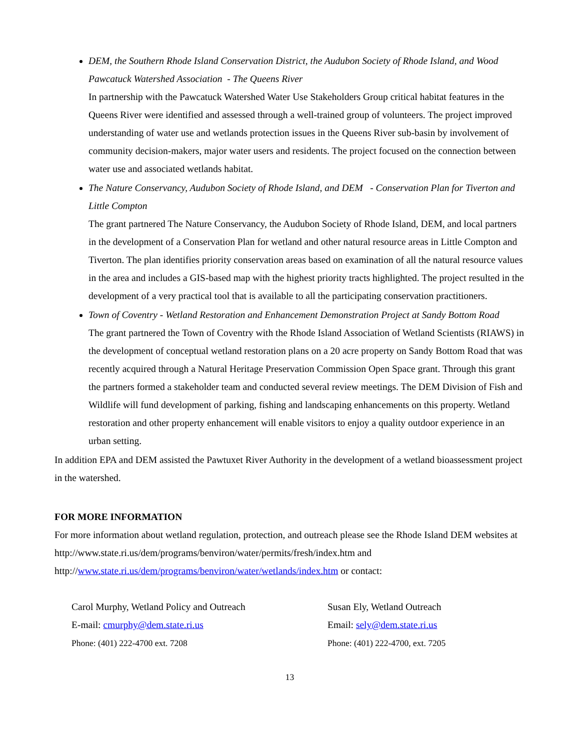DEM, the Southern Rhode Island Conservation District, the Audubon Society of Rhode Island, and Wood Pawcatuck Watershed Association - The Queens River
In partnership with the Pawcatuck Watershed Water Use Stakeholders Group critical habitat features in the Queens River were identified and assessed through a well-trained group of volunteers. The project improved understanding of water use and wetlands protection issues in the Queens River sub-basin by involvement of community decision-makers, major water users and residents. The project focused on the connection between water use and associated wetlands habitat.
The Nature Conservancy, Audubon Society of Rhode Island, and DEM - Conservation Plan for Tiverton and Little Compton
The grant partnered The Nature Conservancy, the Audubon Society of Rhode Island, DEM, and local partners in the development of a Conservation Plan for wetland and other natural resource areas in Little Compton and Tiverton. The plan identifies priority conservation areas based on examination of all the natural resource values in the area and includes a GIS-based map with the highest priority tracts highlighted. The project resulted in the development of a very practical tool that is available to all the participating conservation practitioners.
Town of Coventry - Wetland Restoration and Enhancement Demonstration Project at Sandy Bottom Road
The grant partnered the Town of Coventry with the Rhode Island Association of Wetland Scientists (RIAWS) in the development of conceptual wetland restoration plans on a 20 acre property on Sandy Bottom Road that was recently acquired through a Natural Heritage Preservation Commission Open Space grant. Through this grant the partners formed a stakeholder team and conducted several review meetings. The DEM Division of Fish and Wildlife will fund development of parking, fishing and landscaping enhancements on this property. Wetland restoration and other property enhancement will enable visitors to enjoy a quality outdoor experience in an urban setting.
In addition EPA and DEM assisted the Pawtuxet River Authority in the development of a wetland bioassessment project in the watershed.
FOR MORE INFORMATION
For more information about wetland regulation, protection, and outreach please see the Rhode Island DEM websites at http://www.state.ri.us/dem/programs/benviron/water/permits/fresh/index.htm and http://www.state.ri.us/dem/programs/benviron/water/wetlands/index.htm or contact:
Carol Murphy, Wetland Policy and Outreach
E-mail: cmurphy@dem.state.ri.us
Phone: (401) 222-4700 ext. 7208
Susan Ely, Wetland Outreach
Email: sely@dem.state.ri.us
Phone: (401) 222-4700, ext. 7205
13